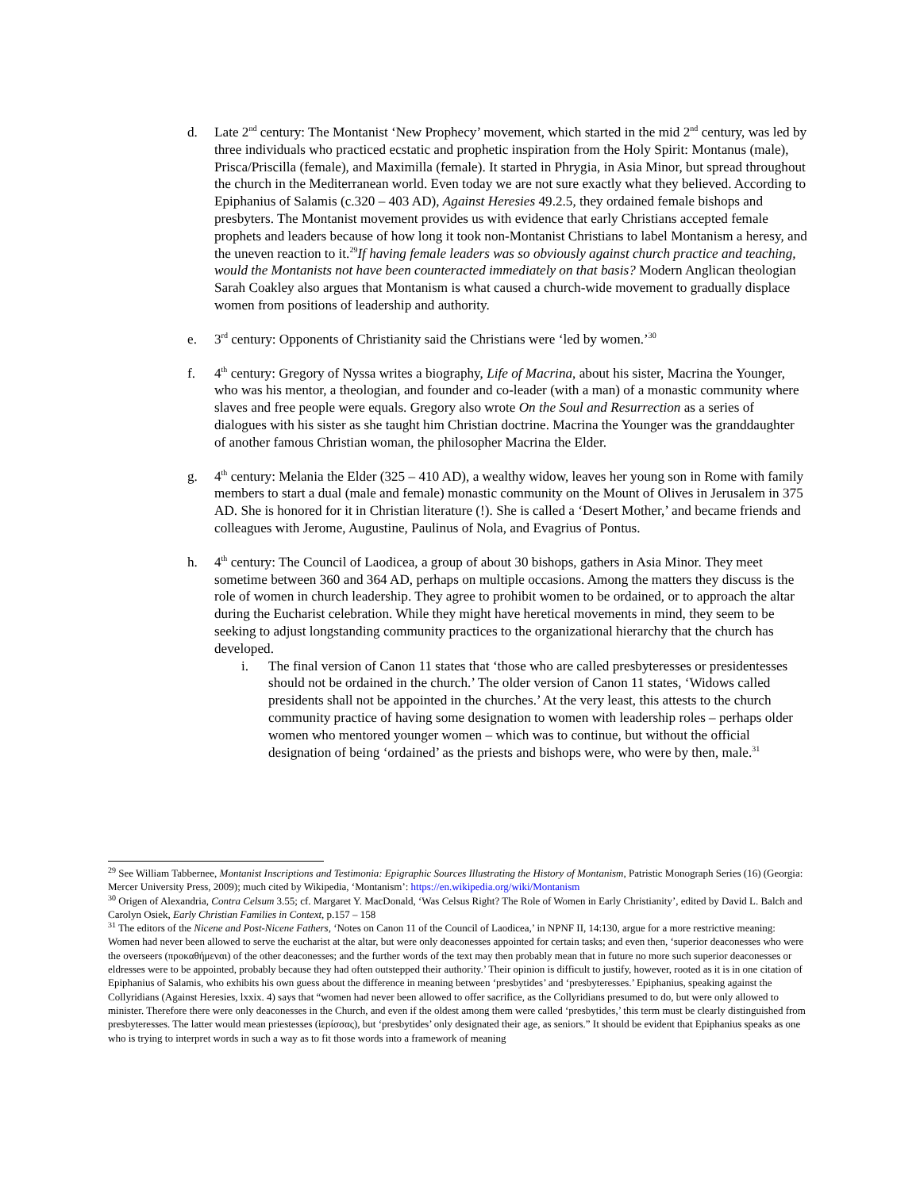d. Late 2<sup>nd</sup> century: The Montanist ‘New Prophecy’ movement, which started in the mid 2<sup>nd</sup> century, was led by three individuals who practiced ecstatic and prophetic inspiration from the Holy Spirit: Montanus (male), Prisca/Priscilla (female), and Maximilla (female). It started in Phrygia, in Asia Minor, but spread throughout the church in the Mediterranean world. Even today we are not sure exactly what they believed. According to Epiphanius of Salamis (c.320 – 403 AD), Against Heresies 49.2.5, they ordained female bishops and presbyters. The Montanist movement provides us with evidence that early Christians accepted female prophets and leaders because of how long it took non-Montanist Christians to label Montanism a heresy, and the uneven reaction to it.<sup>29</sup>If having female leaders was so obviously against church practice and teaching, would the Montanists not have been counteracted immediately on that basis? Modern Anglican theologian Sarah Coakley also argues that Montanism is what caused a church-wide movement to gradually displace women from positions of leadership and authority.
e. 3<sup>rd</sup> century: Opponents of Christianity said the Christians were ‘led by women.’<sup>30</sup>
f. 4<sup>th</sup> century: Gregory of Nyssa writes a biography, Life of Macrina, about his sister, Macrina the Younger, who was his mentor, a theologian, and founder and co-leader (with a man) of a monastic community where slaves and free people were equals. Gregory also wrote On the Soul and Resurrection as a series of dialogues with his sister as she taught him Christian doctrine. Macrina the Younger was the granddaughter of another famous Christian woman, the philosopher Macrina the Elder.
g. 4<sup>th</sup> century: Melania the Elder (325 – 410 AD), a wealthy widow, leaves her young son in Rome with family members to start a dual (male and female) monastic community on the Mount of Olives in Jerusalem in 375 AD. She is honored for it in Christian literature (!). She is called a ‘Desert Mother,’ and became friends and colleagues with Jerome, Augustine, Paulinus of Nola, and Evagrius of Pontus.
h. 4<sup>th</sup> century: The Council of Laodicea, a group of about 30 bishops, gathers in Asia Minor. They meet sometime between 360 and 364 AD, perhaps on multiple occasions. Among the matters they discuss is the role of women in church leadership. They agree to prohibit women to be ordained, or to approach the altar during the Eucharist celebration. While they might have heretical movements in mind, they seem to be seeking to adjust longstanding community practices to the organizational hierarchy that the church has developed.
i. The final version of Canon 11 states that ‘those who are called presbyteresses or presidentesses should not be ordained in the church.’ The older version of Canon 11 states, ‘Widows called presidents shall not be appointed in the churches.’ At the very least, this attests to the church community practice of having some designation to women with leadership roles – perhaps older women who mentored younger women – which was to continue, but without the official designation of being ‘ordained’ as the priests and bishops were, who were by then, male.<sup>31</sup>
<sup>29</sup> See William Tabbernee, Montanist Inscriptions and Testimonia: Epigraphic Sources Illustrating the History of Montanism, Patristic Monograph Series (16) (Georgia: Mercer University Press, 2009); much cited by Wikipedia, ‘Montanism’: https://en.wikipedia.org/wiki/Montanism
<sup>30</sup> Origen of Alexandria, Contra Celsum 3.55; cf. Margaret Y. MacDonald, ‘Was Celsus Right? The Role of Women in Early Christianity’, edited by David L. Balch and Carolyn Osiek, Early Christian Families in Context, p.157 – 158
<sup>31</sup> The editors of the Nicene and Post-Nicene Fathers, ‘Notes on Canon 11 of the Council of Laodicea,’ in NPNF II, 14:130, argue for a more restrictive meaning: Women had never been allowed to serve the eucharist at the altar, but were only deaconesses appointed for certain tasks; and even then, ‘superior deaconesses who were the overseers (προκαθήμεναι) of the other deaconesses; and the further words of the text may then probably mean that in future no more such superior deaconesses or eldresses were to be appointed, probably because they had often outstepped their authority.’ Their opinion is difficult to justify, however, rooted as it is in one citation of Epiphanius of Salamis, who exhibits his own guess about the difference in meaning between ‘presbytides’ and ‘presbyteresses.’ Epiphanius, speaking against the Collyridians (Against Heresies, lxxix. 4) says that “women had never been allowed to offer sacrifice, as the Collyridians presumed to do, but were only allowed to minister. Therefore there were only deaconesses in the Church, and even if the oldest among them were called ‘presbytides,’ this term must be clearly distinguished from presbyteresses. The latter would mean priestesses (ἱερίσσας), but ‘presbytides’ only designated their age, as seniors.” It should be evident that Epiphanius speaks as one who is trying to interpret words in such a way as to fit those words into a framework of meaning